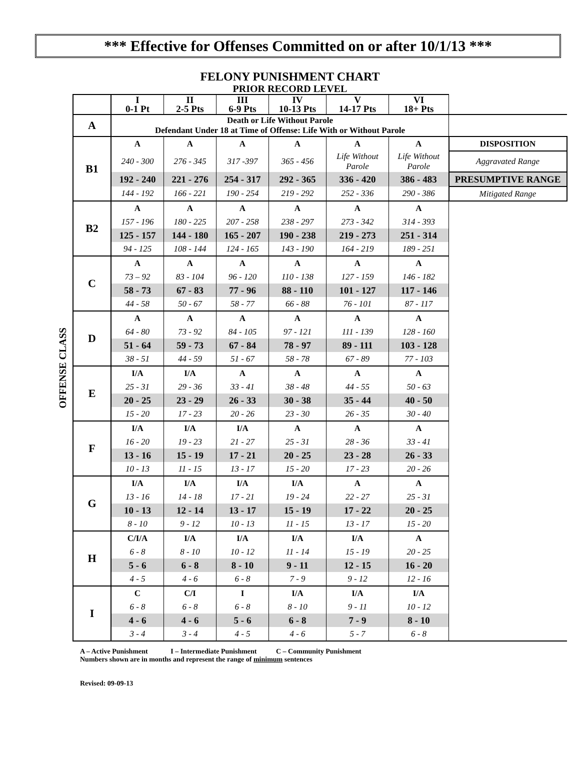*** Effective for Offenses Committed on or after 10/1/13 ***
FELONY PUNISHMENT CHART
PRIOR RECORD LEVEL
OFFENSE CLASS
| | I 0-1 Pt | II 2-5 Pts | III 6-9 Pts | IV 10-13 Pts | V 14-17 Pts | VI 18+ Pts | |
| A | Death or Life Without Parole Defendant Under 18 at Time of Offense: Life With or Without Parole | | | | | | |
| B1 | A | A | A | A | A | A | DISPOSITION |
| | 240 - 300 | 276 - 345 | 317 -397 | 365 - 456 | Life Without Parole | Life Without Parole | Aggravated Range |
| | 192 - 240 | 221 - 276 | 254 - 317 | 292 - 365 | 336 - 420 | 386 - 483 | PRESUMPTIVE RANGE |
| | 144 - 192 | 166 - 221 | 190 - 254 | 219 - 292 | 252 - 336 | 290 - 386 | Mitigated Range |
| B2 | A | A | A | A | A | A | |
| | 157 - 196 | 180 - 225 | 207 - 258 | 238 - 297 | 273 - 342 | 314 - 393 | |
| | 125 - 157 | 144 - 180 | 165 - 207 | 190 - 238 | 219 - 273 | 251 - 314 | |
| | 94 - 125 | 108 - 144 | 124 - 165 | 143 - 190 | 164 - 219 | 189 - 251 | |
| C | A | A | A | A | A | A | |
| | 73 – 92 | 83 - 104 | 96 - 120 | 110 - 138 | 127 - 159 | 146 - 182 | |
| | 58 - 73 | 67 - 83 | 77 - 96 | 88 - 110 | 101 - 127 | 117 - 146 | |
| | 44 - 58 | 50 - 67 | 58 - 77 | 66 - 88 | 76 - 101 | 87 - 117 | |
| D | A | A | A | A | A | A | |
| | 64 - 80 | 73 - 92 | 84 - 105 | 97 - 121 | 111 - 139 | 128 - 160 | |
| | 51 - 64 | 59 - 73 | 67 - 84 | 78 - 97 | 89 - 111 | 103 - 128 | |
| | 38 - 51 | 44 - 59 | 51 - 67 | 58 - 78 | 67 - 89 | 77 - 103 | |
| E | I/A | I/A | A | A | A | A | |
| | 25 - 31 | 29 - 36 | 33 - 41 | 38 - 48 | 44 - 55 | 50 - 63 | |
| | 20 - 25 | 23 - 29 | 26 - 33 | 30 - 38 | 35 - 44 | 40 - 50 | |
| | 15 - 20 | 17 - 23 | 20 - 26 | 23 - 30 | 26 - 35 | 30 - 40 | |
| F | I/A | I/A | I/A | A | A | A | |
| | 16 - 20 | 19 - 23 | 21 - 27 | 25 - 31 | 28 - 36 | 33 - 41 | |
| | 13 - 16 | 15 - 19 | 17 - 21 | 20 - 25 | 23 - 28 | 26 - 33 | |
| | 10 - 13 | 11 - 15 | 13 - 17 | 15 - 20 | 17 - 23 | 20 - 26 | |
| G | I/A | I/A | I/A | I/A | A | A | |
| | 13 - 16 | 14 - 18 | 17 - 21 | 19 - 24 | 22 - 27 | 25 - 31 | |
| | 10 - 13 | 12 - 14 | 13 - 17 | 15 - 19 | 17 - 22 | 20 - 25 | |
| | 8 - 10 | 9 - 12 | 10 - 13 | 11 - 15 | 13 - 17 | 15 - 20 | |
| H | C/I/A | I/A | I/A | I/A | I/A | A | |
| | 6 - 8 | 8 - 10 | 10 - 12 | 11 - 14 | 15 - 19 | 20 - 25 | |
| | 5 - 6 | 6 - 8 | 8 - 10 | 9 - 11 | 12 - 15 | 16 - 20 | |
| | 4 - 5 | 4 - 6 | 6 - 8 | 7 - 9 | 9 - 12 | 12 - 16 | |
| I | C | C/I | I | I/A | I/A | I/A | |
| | 6 - 8 | 6 - 8 | 6 - 8 | 8 - 10 | 9 - 11 | 10 - 12 | |
| | 4 - 6 | 4 - 6 | 5 - 6 | 6 - 8 | 7 - 9 | 8 - 10 | |
| | 3 - 4 | 3 - 4 | 4 - 5 | 4 - 6 | 5 - 7 | 6 - 8 | |
A – Active Punishment I – Intermediate Punishment C – Community Punishment
Numbers shown are in months and represent the range of minimum sentences
Revised: 09-09-13